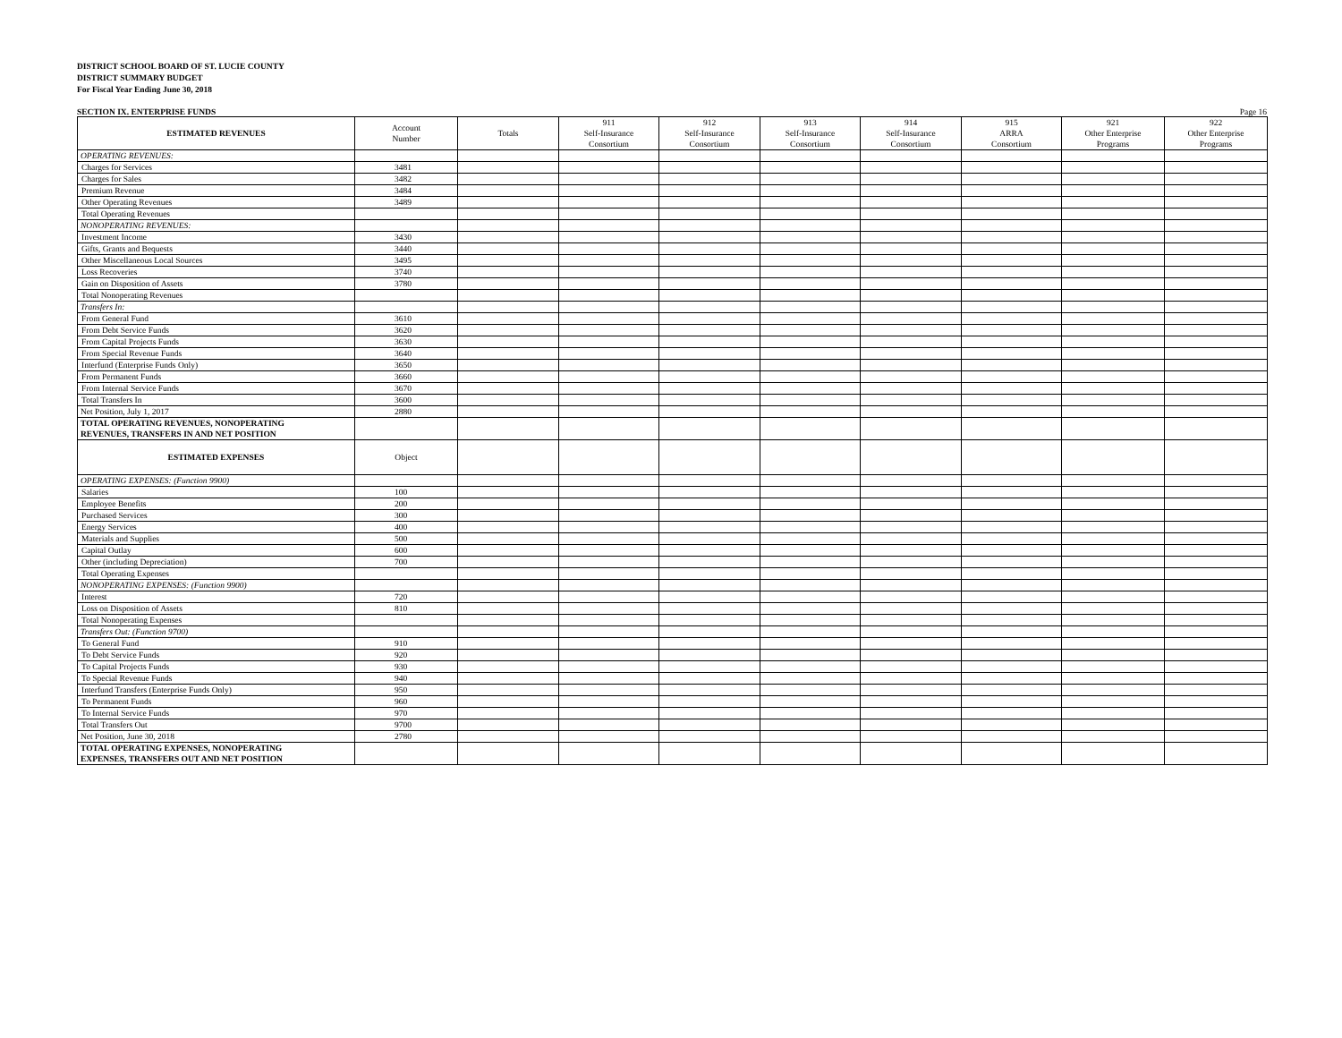DISTRICT SCHOOL BOARD OF ST. LUCIE COUNTY
DISTRICT SUMMARY BUDGET
For Fiscal Year Ending June 30, 2018
SECTION IX. ENTERPRISE FUNDS Page 16
| ESTIMATED REVENUES | Account Number | Totals | 911 Self-Insurance Consortium | 912 Self-Insurance Consortium | 913 Self-Insurance Consortium | 914 Self-Insurance Consortium | 915 ARRA Consortium | 921 Other Enterprise Programs | 922 Other Enterprise Programs |
| --- | --- | --- | --- | --- | --- | --- | --- | --- | --- |
| OPERATING REVENUES: | | | | | | | | | |
| Charges for Services | 3481 | | | | | | | | |
| Charges for Sales | 3482 | | | | | | | | |
| Premium Revenue | 3484 | | | | | | | | |
| Other Operating Revenues | 3489 | | | | | | | | |
| Total Operating Revenues | | | | | | | | | |
| NONOPERATING REVENUES: | | | | | | | | | |
| Investment Income | 3430 | | | | | | | | |
| Gifts, Grants and Bequests | 3440 | | | | | | | | |
| Other Miscellaneous Local Sources | 3495 | | | | | | | | |
| Loss Recoveries | 3740 | | | | | | | | |
| Gain on Disposition of Assets | 3780 | | | | | | | | |
| Total Nonoperating Revenues | | | | | | | | | |
| Transfers In: | | | | | | | | | |
| From General Fund | 3610 | | | | | | | | |
| From Debt Service Funds | 3620 | | | | | | | | |
| From Capital Projects Funds | 3630 | | | | | | | | |
| From Special Revenue Funds | 3640 | | | | | | | | |
| Interfund (Enterprise Funds Only) | 3650 | | | | | | | | |
| From Permanent Funds | 3660 | | | | | | | | |
| From Internal Service Funds | 3670 | | | | | | | | |
| Total Transfers In | 3600 | | | | | | | | |
| Net Position, July 1, 2017 | 2880 | | | | | | | | |
| TOTAL OPERATING REVENUES, NONOPERATING REVENUES, TRANSFERS IN AND NET POSITION | | | | | | | | | |
| ESTIMATED EXPENSES | Object | | | | | | | | |
| OPERATING EXPENSES: (Function 9900) | | | | | | | | | |
| Salaries | 100 | | | | | | | | |
| Employee Benefits | 200 | | | | | | | | |
| Purchased Services | 300 | | | | | | | | |
| Energy Services | 400 | | | | | | | | |
| Materials and Supplies | 500 | | | | | | | | |
| Capital Outlay | 600 | | | | | | | | |
| Other (including Depreciation) | 700 | | | | | | | | |
| Total Operating Expenses | | | | | | | | | |
| NONOPERATING EXPENSES: (Function 9900) | | | | | | | | | |
| Interest | 720 | | | | | | | | |
| Loss on Disposition of Assets | 810 | | | | | | | | |
| Total Nonoperating Expenses | | | | | | | | | |
| Transfers Out: (Function 9700) | | | | | | | | | |
| To General Fund | 910 | | | | | | | | |
| To Debt Service Funds | 920 | | | | | | | | |
| To Capital Projects Funds | 930 | | | | | | | | |
| To Special Revenue Funds | 940 | | | | | | | | |
| Interfund Transfers (Enterprise Funds Only) | 950 | | | | | | | | |
| To Permanent Funds | 960 | | | | | | | | |
| To Internal Service Funds | 970 | | | | | | | | |
| Total Transfers Out | 9700 | | | | | | | | |
| Net Position, June 30, 2018 | 2780 | | | | | | | | |
| TOTAL OPERATING EXPENSES, NONOPERATING EXPENSES, TRANSFERS OUT AND NET POSITION | | | | | | | | | |